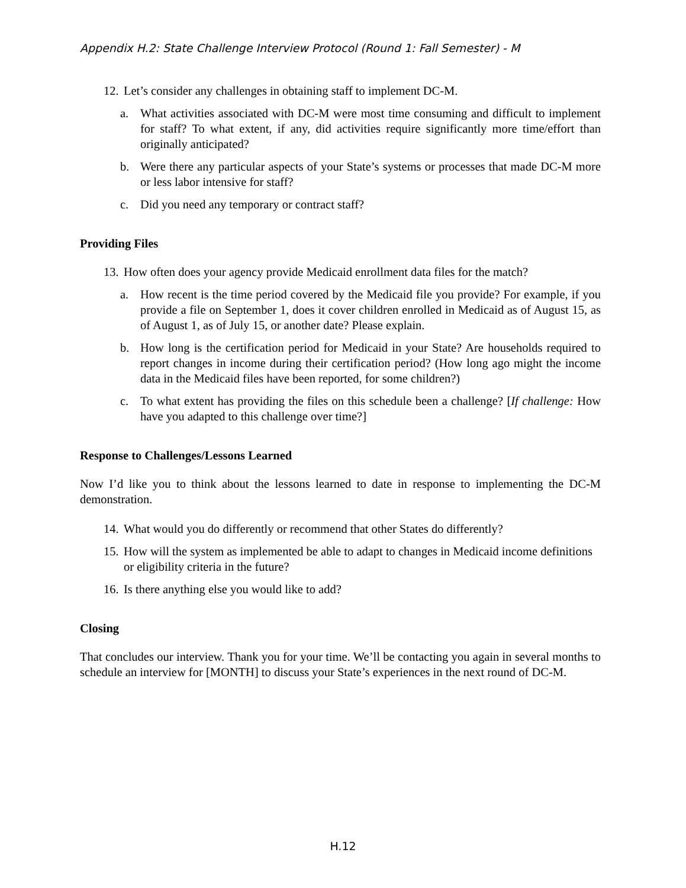Appendix H.2: State Challenge Interview Protocol (Round 1: Fall Semester) - M
12. Let’s consider any challenges in obtaining staff to implement DC-M.
a. What activities associated with DC-M were most time consuming and difficult to implement for staff? To what extent, if any, did activities require significantly more time/effort than originally anticipated?
b. Were there any particular aspects of your State’s systems or processes that made DC-M more or less labor intensive for staff?
c. Did you need any temporary or contract staff?
Providing Files
13. How often does your agency provide Medicaid enrollment data files for the match?
a. How recent is the time period covered by the Medicaid file you provide? For example, if you provide a file on September 1, does it cover children enrolled in Medicaid as of August 15, as of August 1, as of July 15, or another date? Please explain.
b. How long is the certification period for Medicaid in your State? Are households required to report changes in income during their certification period? (How long ago might the income data in the Medicaid files have been reported, for some children?)
c. To what extent has providing the files on this schedule been a challenge? [If challenge: How have you adapted to this challenge over time?]
Response to Challenges/Lessons Learned
Now I’d like you to think about the lessons learned to date in response to implementing the DC-M demonstration.
14. What would you do differently or recommend that other States do differently?
15. How will the system as implemented be able to adapt to changes in Medicaid income definitions or eligibility criteria in the future?
16. Is there anything else you would like to add?
Closing
That concludes our interview. Thank you for your time. We’ll be contacting you again in several months to schedule an interview for [MONTH] to discuss your State’s experiences in the next round of DC-M.
H.12